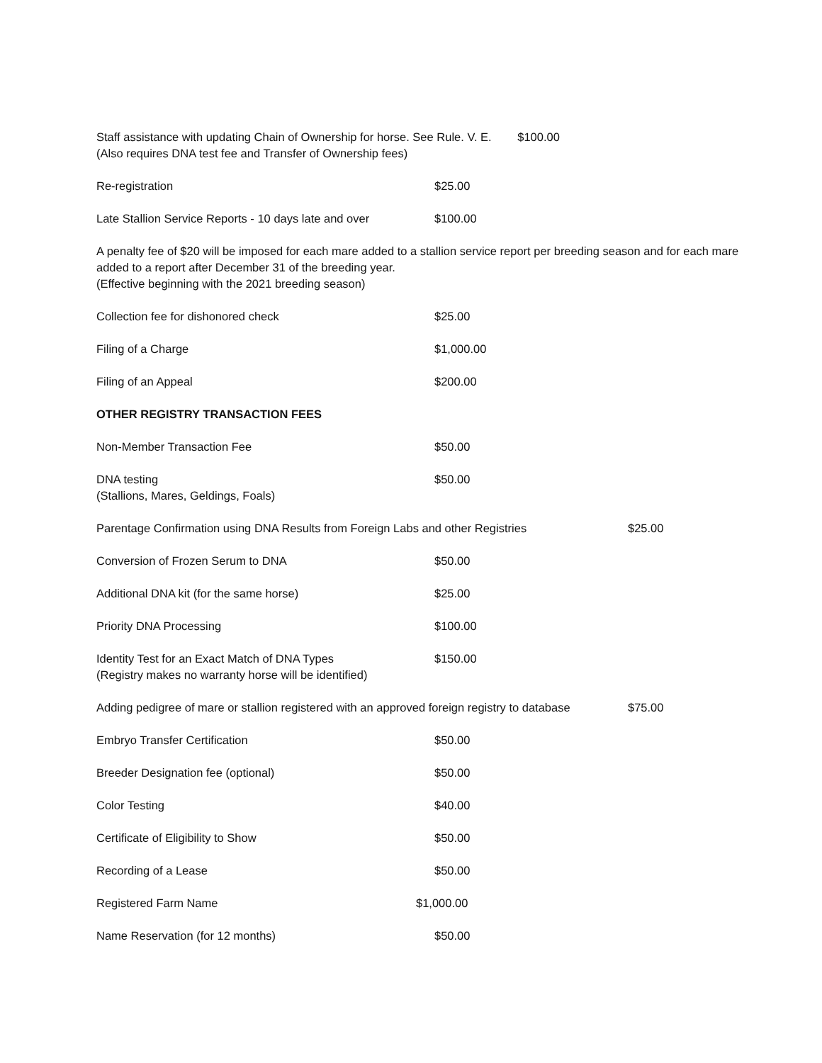Staff assistance with updating Chain of Ownership for horse. See Rule. V. E. $100.00
(Also requires DNA test fee and Transfer of Ownership fees)
Re-registration $25.00
Late Stallion Service Reports - 10 days late and over
$100.00
A penalty fee of $20 will be imposed for each mare added to a stallion service report per breeding season and for each mare added to a report after December 31 of the breeding year.
(Effective beginning with the 2021 breeding season)
Collection fee for dishonored check $25.00
Filing of a Charge $1,000.00
Filing of an Appeal $200.00
OTHER REGISTRY TRANSACTION FEES
Non-Member Transaction Fee $50.00
DNA testing
(Stallions, Mares, Geldings, Foals)
$50.00
Parentage Confirmation using DNA Results from Foreign Labs and other Registries
$25.00
Conversion of Frozen Serum to DNA $50.00
Additional DNA kit (for the same horse) $25.00
Priority DNA Processing $100.00
Identity Test for an Exact Match of DNA Types
(Registry makes no warranty horse will be identified)
$150.00
Adding pedigree of mare or stallion registered with an approved foreign registry to database
$75.00
Embryo Transfer Certification $50.00
Breeder Designation fee (optional) $50.00
Color Testing $40.00
Certificate of Eligibility to Show $50.00
Recording of a Lease $50.00
Registered Farm Name $1,000.00
Name Reservation (for 12 months) $50.00